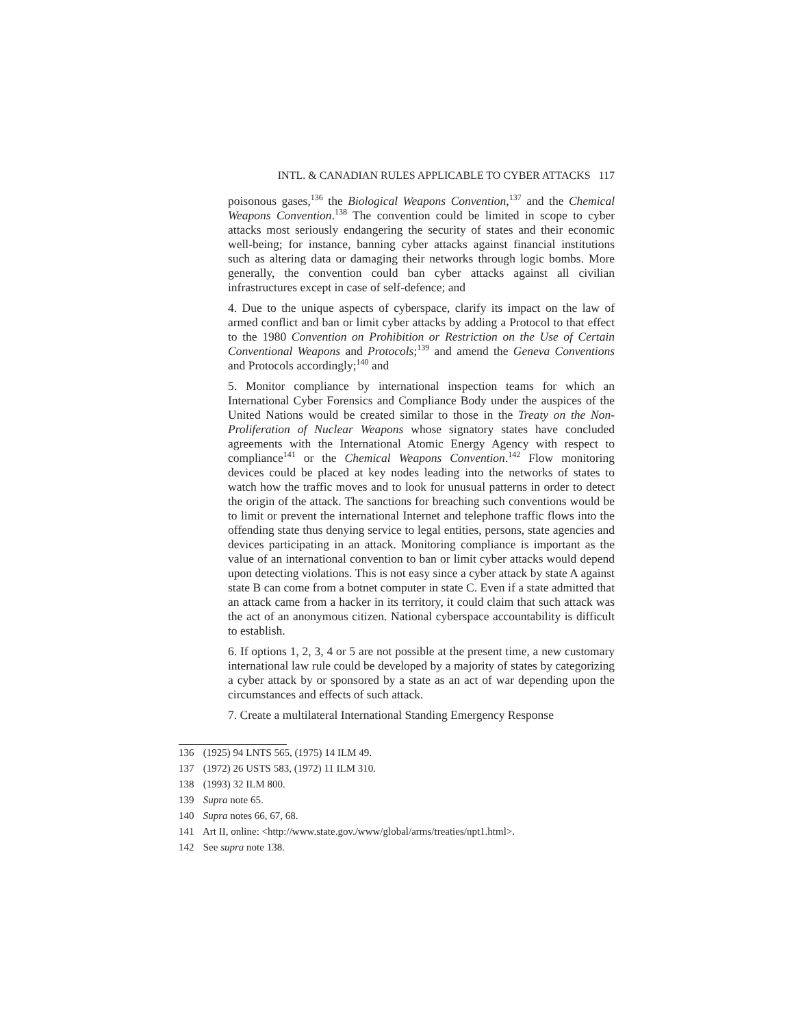INTL. & CANADIAN RULES APPLICABLE TO CYBER ATTACKS 117
poisonous gases,<sup>136</sup> the Biological Weapons Convention,<sup>137</sup> and the Chemical Weapons Convention.<sup>138</sup> The convention could be limited in scope to cyber attacks most seriously endangering the security of states and their economic well-being; for instance, banning cyber attacks against financial institutions such as altering data or damaging their networks through logic bombs. More generally, the convention could ban cyber attacks against all civilian infrastructures except in case of self-defence; and
4. Due to the unique aspects of cyberspace, clarify its impact on the law of armed conflict and ban or limit cyber attacks by adding a Protocol to that effect to the 1980 Convention on Prohibition or Restriction on the Use of Certain Conventional Weapons and Protocols;<sup>139</sup> and amend the Geneva Conventions and Protocols accordingly;<sup>140</sup> and
5. Monitor compliance by international inspection teams for which an International Cyber Forensics and Compliance Body under the auspices of the United Nations would be created similar to those in the Treaty on the Non-Proliferation of Nuclear Weapons whose signatory states have concluded agreements with the International Atomic Energy Agency with respect to compliance<sup>141</sup> or the Chemical Weapons Convention.<sup>142</sup> Flow monitoring devices could be placed at key nodes leading into the networks of states to watch how the traffic moves and to look for unusual patterns in order to detect the origin of the attack. The sanctions for breaching such conventions would be to limit or prevent the international Internet and telephone traffic flows into the offending state thus denying service to legal entities, persons, state agencies and devices participating in an attack. Monitoring compliance is important as the value of an international convention to ban or limit cyber attacks would depend upon detecting violations. This is not easy since a cyber attack by state A against state B can come from a botnet computer in state C. Even if a state admitted that an attack came from a hacker in its territory, it could claim that such attack was the act of an anonymous citizen. National cyberspace accountability is difficult to establish.
6. If options 1, 2, 3, 4 or 5 are not possible at the present time, a new customary international law rule could be developed by a majority of states by categorizing a cyber attack by or sponsored by a state as an act of war depending upon the circumstances and effects of such attack.
7. Create a multilateral International Standing Emergency Response
136 (1925) 94 LNTS 565, (1975) 14 ILM 49.
137 (1972) 26 USTS 583, (1972) 11 ILM 310.
138 (1993) 32 ILM 800.
139 Supra note 65.
140 Supra notes 66, 67, 68.
141 Art II, online: <http://www.state.gov./www/global/arms/treaties/npt1.html>.
142 See supra note 138.